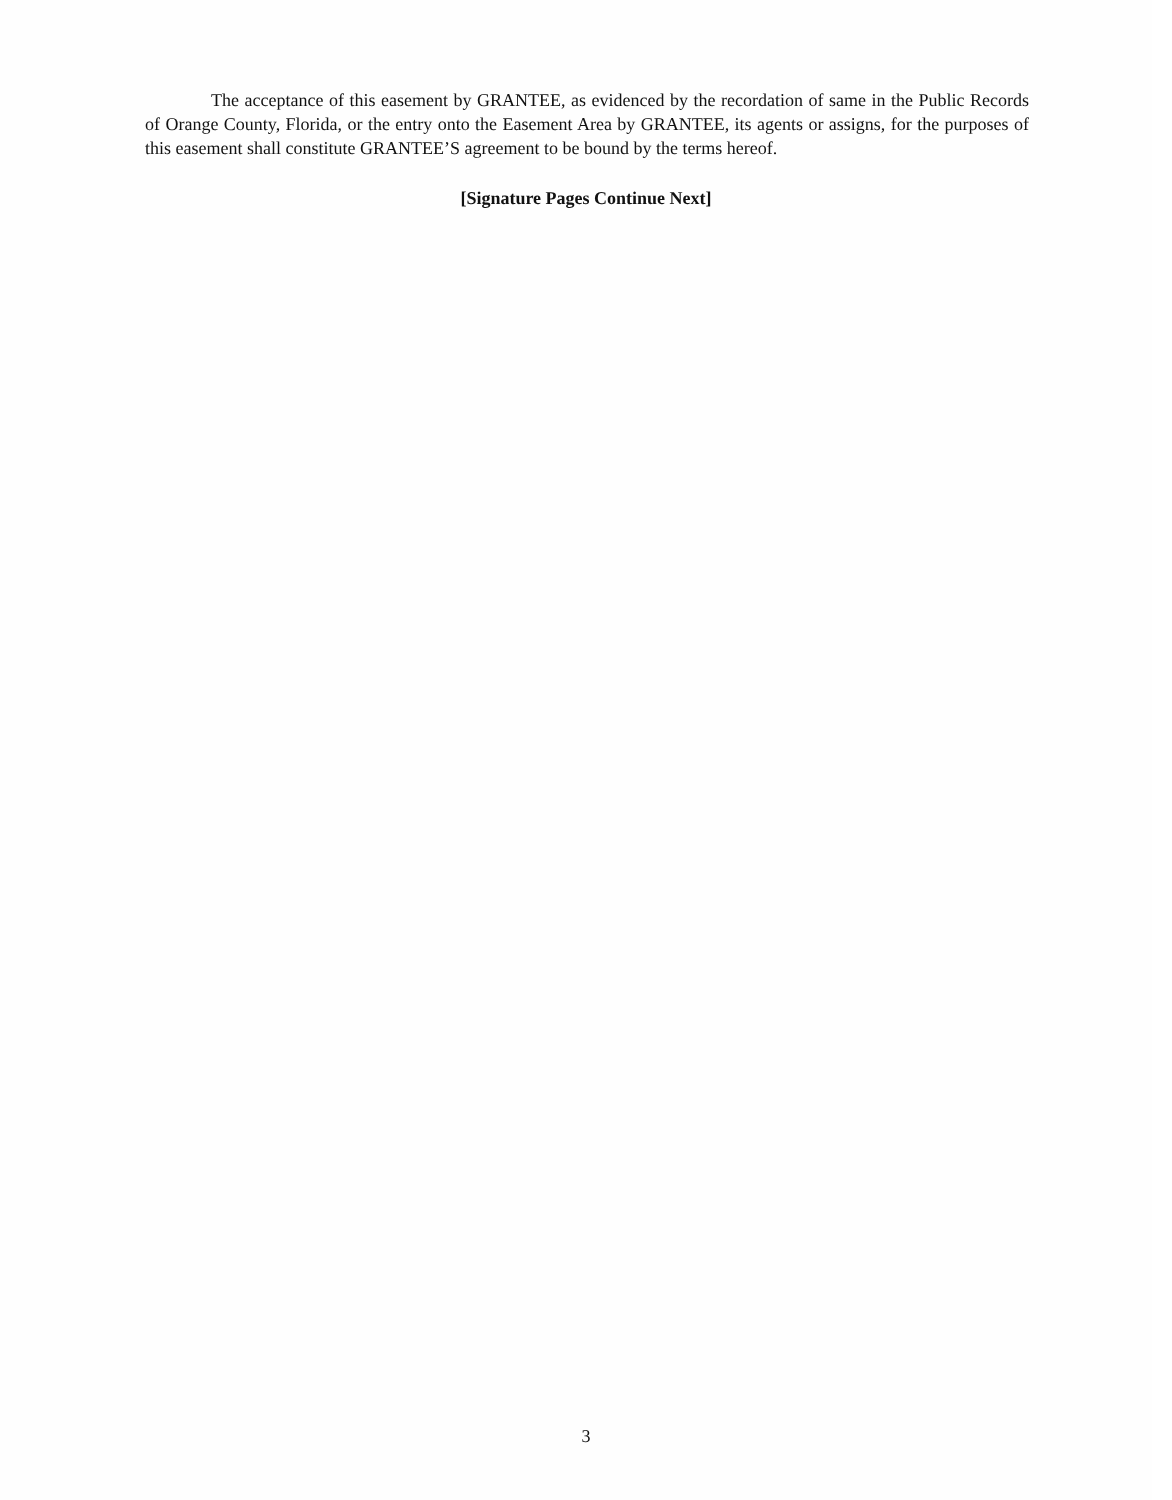The acceptance of this easement by GRANTEE, as evidenced by the recordation of same in the Public Records of Orange County, Florida, or the entry onto the Easement Area by GRANTEE, its agents or assigns, for the purposes of this easement shall constitute GRANTEE’S agreement to be bound by the terms hereof.
[Signature Pages Continue Next]
3